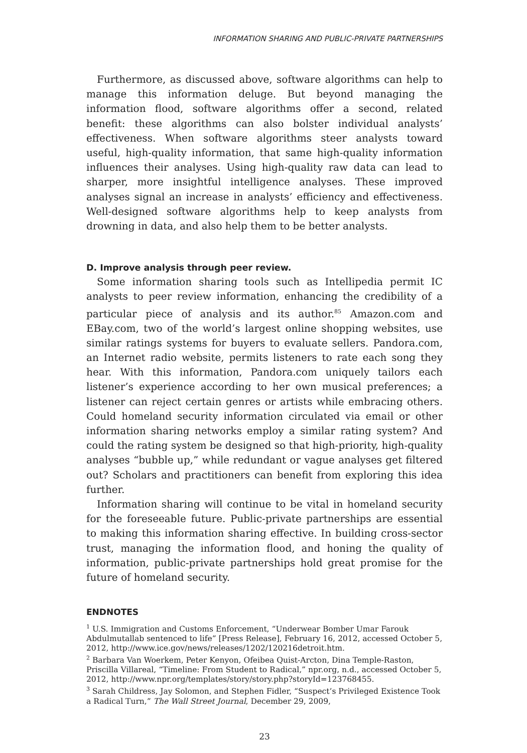INFORMATION SHARING AND PUBLIC-PRIVATE PARTNERSHIPS
Furthermore, as discussed above, software algorithms can help to manage this information deluge. But beyond managing the information flood, software algorithms offer a second, related benefit: these algorithms can also bolster individual analysts’ effectiveness. When software algorithms steer analysts toward useful, high-quality information, that same high-quality information influences their analyses. Using high-quality raw data can lead to sharper, more insightful intelligence analyses. These improved analyses signal an increase in analysts’ efficiency and effectiveness. Well-designed software algorithms help to keep analysts from drowning in data, and also help them to be better analysts.
D. Improve analysis through peer review.
Some information sharing tools such as Intellipedia permit IC analysts to peer review information, enhancing the credibility of a particular piece of analysis and its author.<sup>85</sup> Amazon.com and EBay.com, two of the world’s largest online shopping websites, use similar ratings systems for buyers to evaluate sellers. Pandora.com, an Internet radio website, permits listeners to rate each song they hear. With this information, Pandora.com uniquely tailors each listener’s experience according to her own musical preferences; a listener can reject certain genres or artists while embracing others. Could homeland security information circulated via email or other information sharing networks employ a similar rating system? And could the rating system be designed so that high-priority, high-quality analyses “bubble up,” while redundant or vague analyses get filtered out? Scholars and practitioners can benefit from exploring this idea further.
Information sharing will continue to be vital in homeland security for the foreseeable future. Public-private partnerships are essential to making this information sharing effective. In building cross-sector trust, managing the information flood, and honing the quality of information, public-private partnerships hold great promise for the future of homeland security.
ENDNOTES
<sup>1</sup> U.S. Immigration and Customs Enforcement, “Underwear Bomber Umar Farouk Abdulmutallab sentenced to life” [Press Release], February 16, 2012, accessed October 5, 2012, http://www.ice.gov/news/releases/1202/120216detroit.htm.
<sup>2</sup> Barbara Van Woerkem, Peter Kenyon, Ofeibea Quist-Arcton, Dina Temple-Raston, Priscilla Villareal, “Timeline: From Student to Radical,” npr.org, n.d., accessed October 5, 2012, http://www.npr.org/templates/story/story.php?storyId=123768455.
<sup>3</sup> Sarah Childress, Jay Solomon, and Stephen Fidler, “Suspect’s Privileged Existence Took a Radical Turn,” The Wall Street Journal, December 29, 2009,
23